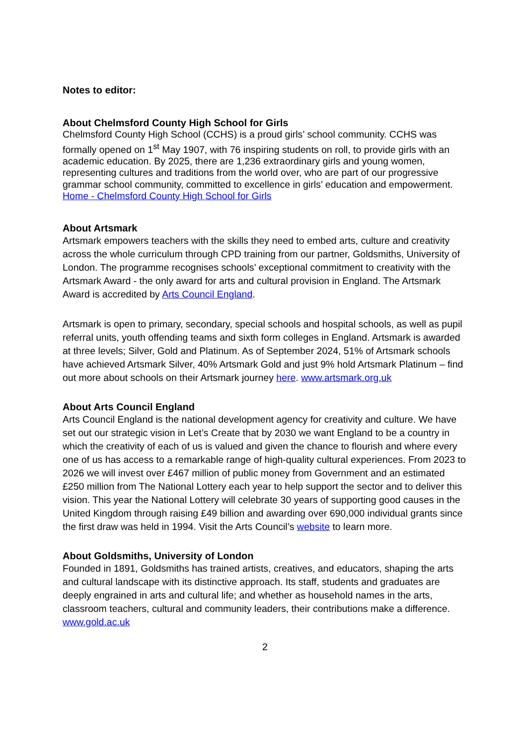Notes to editor:
About Chelmsford County High School for Girls
Chelmsford County High School (CCHS) is a proud girls’ school community. CCHS was formally opened on 1<sup>st</sup> May 1907, with 76 inspiring students on roll, to provide girls with an academic education. By 2025, there are 1,236 extraordinary girls and young women, representing cultures and traditions from the world over, who are part of our progressive grammar school community, committed to excellence in girls’ education and empowerment. Home - Chelmsford County High School for Girls
About Artsmark
Artsmark empowers teachers with the skills they need to embed arts, culture and creativity across the whole curriculum through CPD training from our partner, Goldsmiths, University of London. The programme recognises schools’ exceptional commitment to creativity with the Artsmark Award - the only award for arts and cultural provision in England. The Artsmark Award is accredited by Arts Council England.
Artsmark is open to primary, secondary, special schools and hospital schools, as well as pupil referral units, youth offending teams and sixth form colleges in England. Artsmark is awarded at three levels; Silver, Gold and Platinum. As of September 2024, 51% of Artsmark schools have achieved Artsmark Silver, 40% Artsmark Gold and just 9% hold Artsmark Platinum – find out more about schools on their Artsmark journey here. www.artsmark.org.uk
About Arts Council England
Arts Council England is the national development agency for creativity and culture. We have set out our strategic vision in Let’s Create that by 2030 we want England to be a country in which the creativity of each of us is valued and given the chance to flourish and where every one of us has access to a remarkable range of high-quality cultural experiences. From 2023 to 2026 we will invest over £467 million of public money from Government and an estimated £250 million from The National Lottery each year to help support the sector and to deliver this vision. This year the National Lottery will celebrate 30 years of supporting good causes in the United Kingdom through raising £49 billion and awarding over 690,000 individual grants since the first draw was held in 1994. Visit the Arts Council’s website to learn more.
About Goldsmiths, University of London
Founded in 1891, Goldsmiths has trained artists, creatives, and educators, shaping the arts and cultural landscape with its distinctive approach. Its staff, students and graduates are deeply engrained in arts and cultural life; and whether as household names in the arts, classroom teachers, cultural and community leaders, their contributions make a difference. www.gold.ac.uk
2